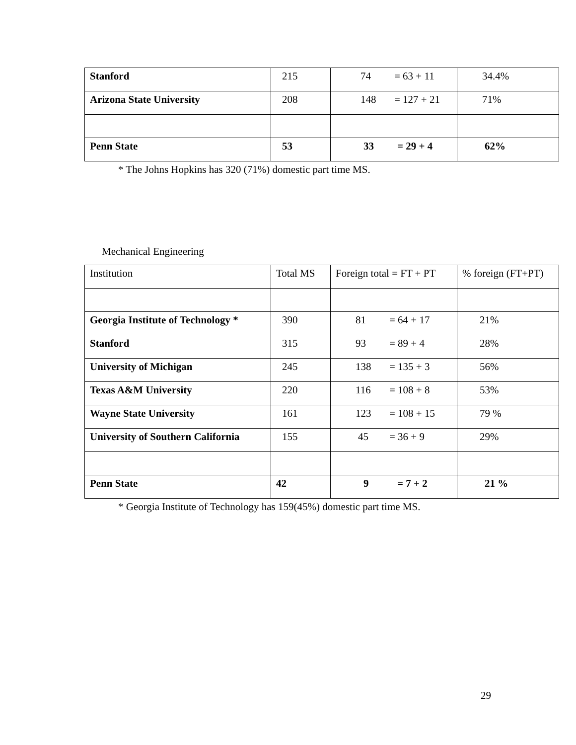| Stanford | 215 | 74 = 63 + 11 | 34.4% |
| Arizona State University | 208 | 148 = 127 + 21 | 71% |
| Penn State | 53 | 33 = 29 + 4 | 62% |
* The Johns Hopkins has 320 (71%) domestic part time MS.
Mechanical Engineering
| Institution | Total MS | Foreign total = FT + PT | % foreign (FT+PT) |
| Georgia Institute of Technology * | 390 | 81 = 64 + 17 | 21% |
| Stanford | 315 | 93 = 89 + 4 | 28% |
| University of Michigan | 245 | 138 = 135 + 3 | 56% |
| Texas A&M University | 220 | 116 = 108 + 8 | 53% |
| Wayne State University | 161 | 123 = 108 + 15 | 79 % |
| University of Southern California | 155 | 45 = 36 + 9 | 29% |
| Penn State | 42 | 9 = 7 + 2 | 21 % |
* Georgia Institute of Technology has 159(45%) domestic part time MS.
29